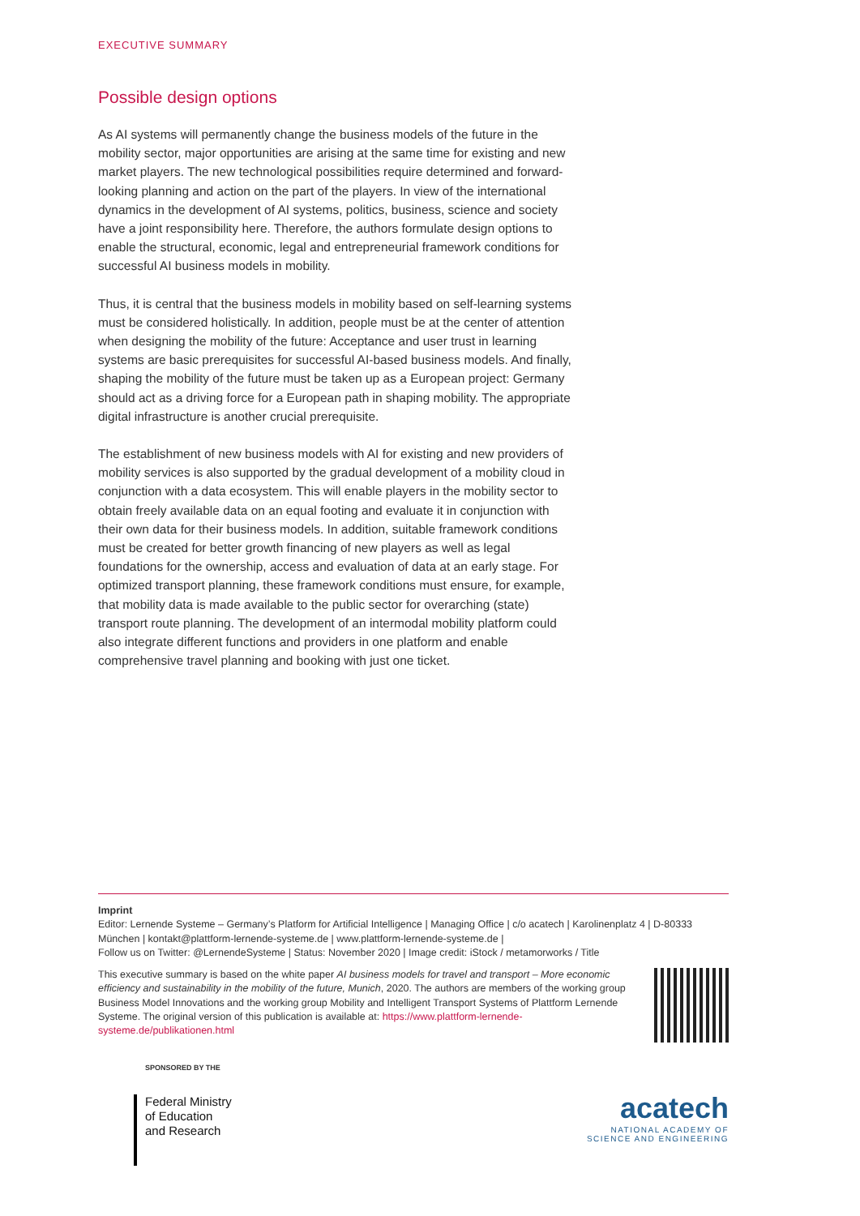EXECUTIVE SUMMARY
Possible design options
As AI systems will permanently change the business models of the future in the mobility sector, major opportunities are arising at the same time for existing and new market players. The new technological possibilities require determined and forward-looking planning and action on the part of the players. In view of the international dynamics in the development of AI systems, politics, business, science and society have a joint responsibility here. Therefore, the authors formulate design options to enable the structural, economic, legal and entrepreneurial framework conditions for successful AI business models in mobility.
Thus, it is central that the business models in mobility based on self-learning systems must be considered holistically. In addition, people must be at the center of attention when designing the mobility of the future: Acceptance and user trust in learning systems are basic prerequisites for successful AI-based business models. And finally, shaping the mobility of the future must be taken up as a European project: Germany should act as a driving force for a European path in shaping mobility. The appropriate digital infrastructure is another crucial prerequisite.
The establishment of new business models with AI for existing and new providers of mobility services is also supported by the gradual development of a mobility cloud in conjunction with a data ecosystem. This will enable players in the mobility sector to obtain freely available data on an equal footing and evaluate it in conjunction with their own data for their business models. In addition, suitable framework conditions must be created for better growth financing of new players as well as legal foundations for the ownership, access and evaluation of data at an early stage. For optimized transport planning, these framework conditions must ensure, for example, that mobility data is made available to the public sector for overarching (state) transport route planning. The development of an intermodal mobility platform could also integrate different functions and providers in one platform and enable comprehensive travel planning and booking with just one ticket.
Imprint
Editor: Lernende Systeme – Germany’s Platform for Artificial Intelligence | Managing Office | c/o acatech | Karolinenplatz 4 | D-80333 München | kontakt@plattform-lernende-systeme.de | www.plattform-lernende-systeme.de |
Follow us on Twitter: @LernendeSysteme | Status: November 2020 | Image credit: iStock / metamorworks / Title
This executive summary is based on the white paper AI business models for travel and transport – More economic efficiency and sustainability in the mobility of the future, Munich, 2020. The authors are members of the working group Business Model Innovations and the working group Mobility and Intelligent Transport Systems of Plattform Lernende Systeme. The original version of this publication is available at: https://www.plattform-lernende-systeme.de/publikationen.html
SPONSORED BY THE
Federal Ministry
of Education
and Research
acatech
NATIONAL ACADEMY OF
SCIENCE AND ENGINEERING